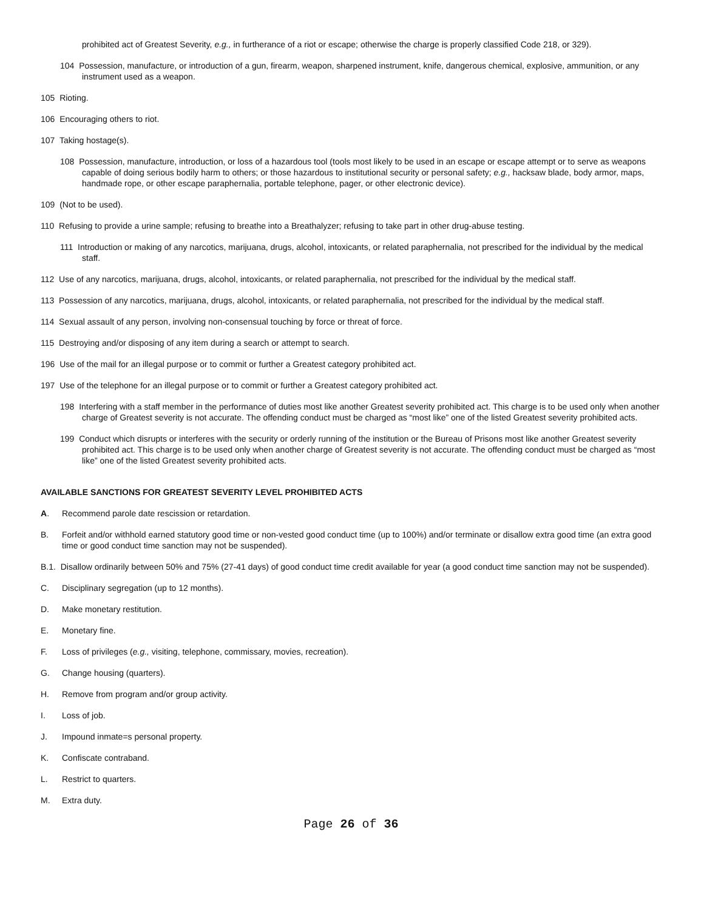prohibited act of Greatest Severity, e.g., in furtherance of a riot or escape; otherwise the charge is properly classified Code 218, or 329).
104 Possession, manufacture, or introduction of a gun, firearm, weapon, sharpened instrument, knife, dangerous chemical, explosive, ammunition, or any instrument used as a weapon.
105 Rioting.
106 Encouraging others to riot.
107 Taking hostage(s).
108 Possession, manufacture, introduction, or loss of a hazardous tool (tools most likely to be used in an escape or escape attempt or to serve as weapons capable of doing serious bodily harm to others; or those hazardous to institutional security or personal safety; e.g., hacksaw blade, body armor, maps, handmade rope, or other escape paraphernalia, portable telephone, pager, or other electronic device).
109 (Not to be used).
110 Refusing to provide a urine sample; refusing to breathe into a Breathalyzer; refusing to take part in other drug-abuse testing.
111 Introduction or making of any narcotics, marijuana, drugs, alcohol, intoxicants, or related paraphernalia, not prescribed for the individual by the medical staff.
112 Use of any narcotics, marijuana, drugs, alcohol, intoxicants, or related paraphernalia, not prescribed for the individual by the medical staff.
113 Possession of any narcotics, marijuana, drugs, alcohol, intoxicants, or related paraphernalia, not prescribed for the individual by the medical staff.
114 Sexual assault of any person, involving non-consensual touching by force or threat of force.
115 Destroying and/or disposing of any item during a search or attempt to search.
196 Use of the mail for an illegal purpose or to commit or further a Greatest category prohibited act.
197 Use of the telephone for an illegal purpose or to commit or further a Greatest category prohibited act.
198 Interfering with a staff member in the performance of duties most like another Greatest severity prohibited act. This charge is to be used only when another charge of Greatest severity is not accurate. The offending conduct must be charged as “most like” one of the listed Greatest severity prohibited acts.
199 Conduct which disrupts or interferes with the security or orderly running of the institution or the Bureau of Prisons most like another Greatest severity prohibited act. This charge is to be used only when another charge of Greatest severity is not accurate. The offending conduct must be charged as “most like” one of the listed Greatest severity prohibited acts.
AVAILABLE SANCTIONS FOR GREATEST SEVERITY LEVEL PROHIBITED ACTS
A. Recommend parole date rescission or retardation.
B. Forfeit and/or withhold earned statutory good time or non-vested good conduct time (up to 100%) and/or terminate or disallow extra good time (an extra good time or good conduct time sanction may not be suspended).
B.1. Disallow ordinarily between 50% and 75% (27-41 days) of good conduct time credit available for year (a good conduct time sanction may not be suspended).
C. Disciplinary segregation (up to 12 months).
D. Make monetary restitution.
E. Monetary fine.
F. Loss of privileges (e.g., visiting, telephone, commissary, movies, recreation).
G. Change housing (quarters).
H. Remove from program and/or group activity.
I. Loss of job.
J. Impound inmate=s personal property.
K. Confiscate contraband.
L. Restrict to quarters.
M. Extra duty.
Page 26 of 36